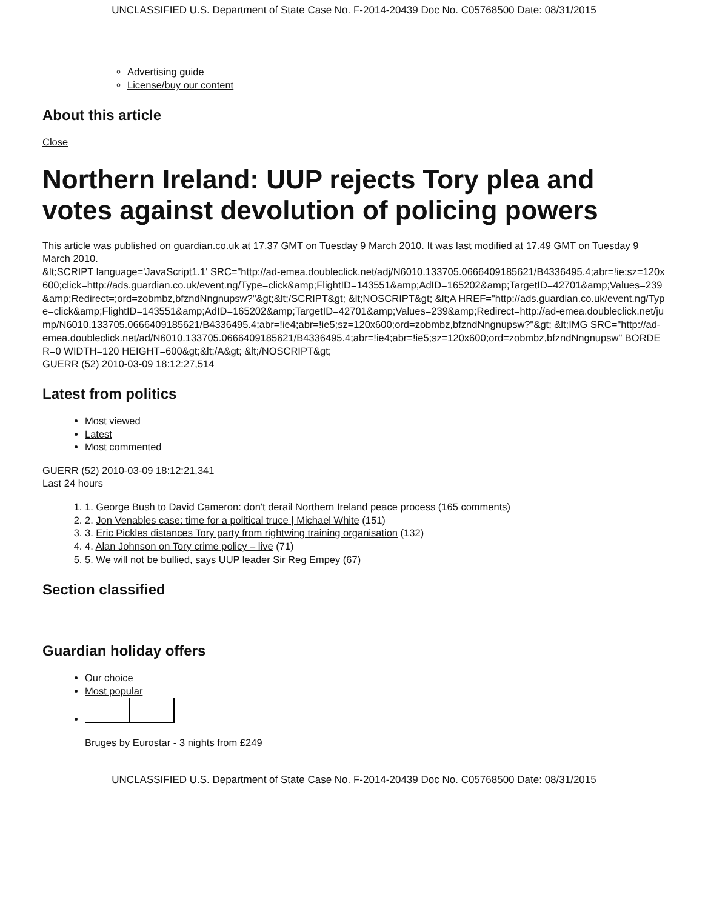UNCLASSIFIED U.S. Department of State Case No. F-2014-20439 Doc No. C05768500 Date: 08/31/2015
Advertising guide
License/buy our content
About this article
Close
Northern Ireland: UUP rejects Tory plea and votes against devolution of policing powers
This article was published on guardian.co.uk at 17.37 GMT on Tuesday 9 March 2010. It was last modified at 17.49 GMT on Tuesday 9 March 2010.
&lt;SCRIPT language='JavaScript1.1' SRC="http://ad-emea.doubleclick.net/adj/N6010.133705.0666409185621/B4336495.4;abr=!ie;sz=120x600;click=http://ads.guardian.co.uk/event.ng/Type=click&amp;FlightID=143551&amp;AdID=165202&amp;TargetID=42701&amp;Values=239&amp;Redirect=;ord=zobmbz,bfzndNngnupsw?"&gt;&lt;/SCRIPT&gt; &lt;NOSCRIPT&gt; &lt;A HREF="http://ads.guardian.co.uk/event.ng/Type=click&amp;FlightID=143551&amp;AdID=165202&amp;TargetID=42701&amp;Values=239&amp;Redirect=http://ad-emea.doubleclick.net/jump/N6010.133705.0666409185621/B4336495.4;abr=!ie4;abr=!ie5;sz=120x600;ord=zobmbz,bfzndNngnupsw?"&gt; &lt;IMG SRC="http://ad-emea.doubleclick.net/ad/N6010.133705.0666409185621/B4336495.4;abr=!ie4;abr=!ie5;sz=120x600;ord=zobmbz,bfzndNngnupsw" BORDER=0 WIDTH=120 HEIGHT=600&gt;&lt;/A&gt; &lt;/NOSCRIPT&gt;
GUERR (52) 2010-03-09 18:12:27,514
Latest from politics
Most viewed
Latest
Most commented
GUERR (52) 2010-03-09 18:12:21,341
Last 24 hours
1. 1. George Bush to David Cameron: don't derail Northern Ireland peace process (165 comments)
2. 2. Jon Venables case: time for a political truce | Michael White (151)
3. 3. Eric Pickles distances Tory party from rightwing training organisation (132)
4. 4. Alan Johnson on Tory crime policy – live (71)
5. 5. We will not be bullied, says UUP leader Sir Reg Empey (67)
Section classified
Guardian holiday offers
Our choice
Most popular
Bruges by Eurostar - 3 nights from £249
UNCLASSIFIED U.S. Department of State Case No. F-2014-20439 Doc No. C05768500 Date: 08/31/2015